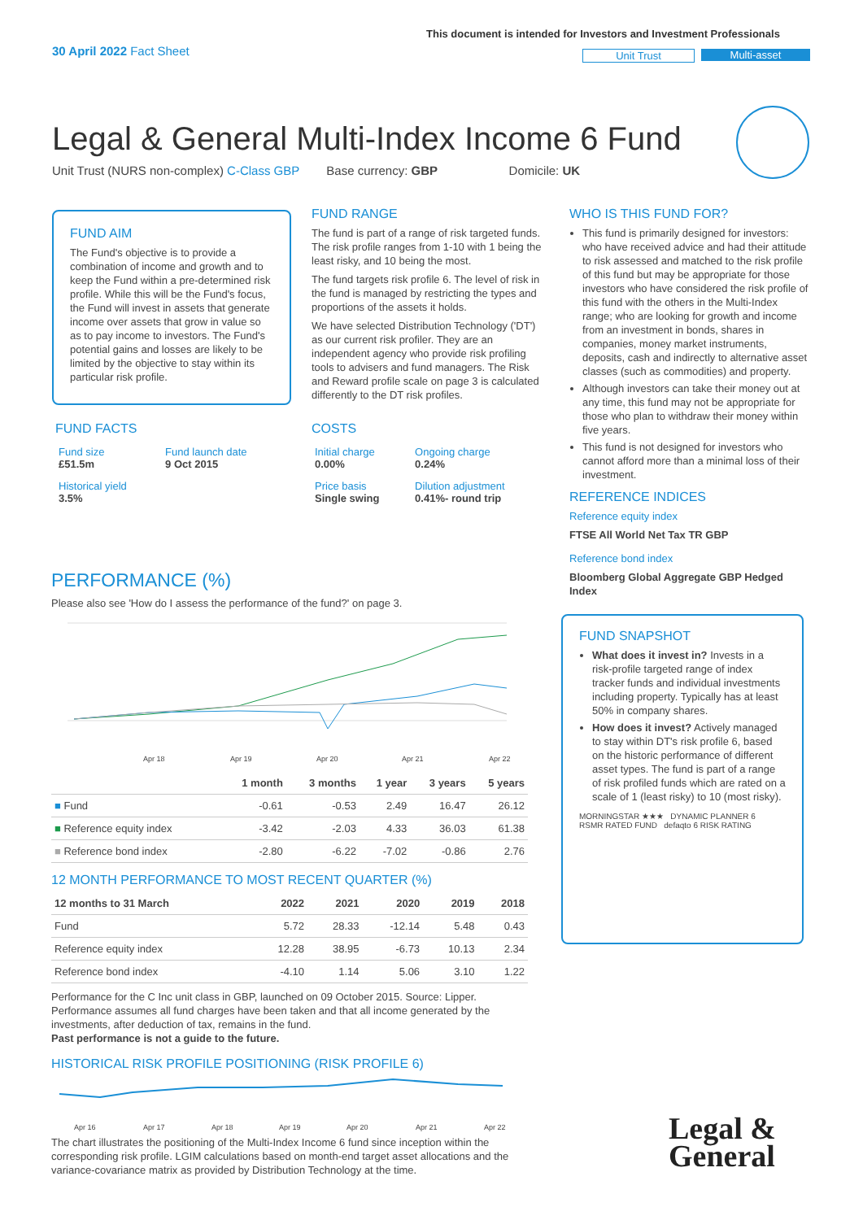30 April 2022 Fact Sheet
This document is intended for Investors and Investment Professionals
Unit Trust Multi-asset
Legal & General Multi-Index Income 6 Fund
Unit Trust (NURS non-complex) C-Class GBP Base currency: GBP Domicile: UK
FUND AIM
The Fund's objective is to provide a combination of income and growth and to keep the Fund within a pre-determined risk profile. While this will be the Fund's focus, the Fund will invest in assets that generate income over assets that grow in value so as to pay income to investors. The Fund's potential gains and losses are likely to be limited by the objective to stay within its particular risk profile.
FUND FACTS
| Fund size £51.5m | Fund launch date 9 Oct 2015 |
| Historical yield 3.5% | |
FUND RANGE
The fund is part of a range of risk targeted funds. The risk profile ranges from 1-10 with 1 being the least risky, and 10 being the most.
The fund targets risk profile 6. The level of risk in the fund is managed by restricting the types and proportions of the assets it holds.
We have selected Distribution Technology ('DT') as our current risk profiler. They are an independent agency who provide risk profiling tools to advisers and fund managers. The Risk and Reward profile scale on page 3 is calculated differently to the DT risk profiles.
COSTS
| Initial charge 0.00% | Ongoing charge 0.24% |
| Price basis Single swing | Dilution adjustment 0.41%- round trip |
WHO IS THIS FUND FOR?
This fund is primarily designed for investors: who have received advice and had their attitude to risk assessed and matched to the risk profile of this fund but may be appropriate for those investors who have considered the risk profile of this fund with the others in the Multi-Index range; who are looking for growth and income from an investment in bonds, shares in companies, money market instruments, deposits, cash and indirectly to alternative asset classes (such as commodities) and property.
Although investors can take their money out at any time, this fund may not be appropriate for those who plan to withdraw their money within five years.
This fund is not designed for investors who cannot afford more than a minimal loss of their investment.
REFERENCE INDICES
Reference equity index
FTSE All World Net Tax TR GBP
Reference bond index
Bloomberg Global Aggregate GBP Hedged Index
FUND SNAPSHOT
What does it invest in? Invests in a risk-profile targeted range of index tracker funds and individual investments including property. Typically has at least 50% in company shares.
How does it invest? Actively managed to stay within DT's risk profile 6, based on the historic performance of different asset types. The fund is part of a range of risk profiled funds which are rated on a scale of 1 (least risky) to 10 (most risky).
MORNINGSTAR ★★★ DYNAMIC PLANNER 6 RSMR RATED FUND defaqto 6 RISK RATING
PERFORMANCE (%)
Please also see 'How do I assess the performance of the fund?' on page 3.
Apr 18
Apr 19
Apr 20
Apr 21
Apr 22
| | 1 month | 3 months | 1 year | 3 years | 5 years |
| --- | --- | --- | --- | --- | --- |
| ■ Fund | -0.61 | -0.53 | 2.49 | 16.47 | 26.12 |
| ■ Reference equity index | -3.42 | -2.03 | 4.33 | 36.03 | 61.38 |
| ■ Reference bond index | -2.80 | -6.22 | -7.02 | -0.86 | 2.76 |
12 MONTH PERFORMANCE TO MOST RECENT QUARTER (%)
| 12 months to 31 March | 2022 | 2021 | 2020 | 2019 | 2018 |
| --- | --- | --- | --- | --- | --- |
| Fund | 5.72 | 28.33 | -12.14 | 5.48 | 0.43 |
| Reference equity index | 12.28 | 38.95 | -6.73 | 10.13 | 2.34 |
| Reference bond index | -4.10 | 1.14 | 5.06 | 3.10 | 1.22 |
Performance for the C Inc unit class in GBP, launched on 09 October 2015. Source: Lipper. Performance assumes all fund charges have been taken and that all income generated by the investments, after deduction of tax, remains in the fund.
Past performance is not a guide to the future.
HISTORICAL RISK PROFILE POSITIONING (RISK PROFILE 6)
Apr 16
Apr 17
Apr 18
Apr 19
Apr 20
Apr 21
Apr 22
The chart illustrates the positioning of the Multi-Index Income 6 fund since inception within the corresponding risk profile. LGIM calculations based on month-end target asset allocations and the variance-covariance matrix as provided by Distribution Technology at the time.
Legal &
General